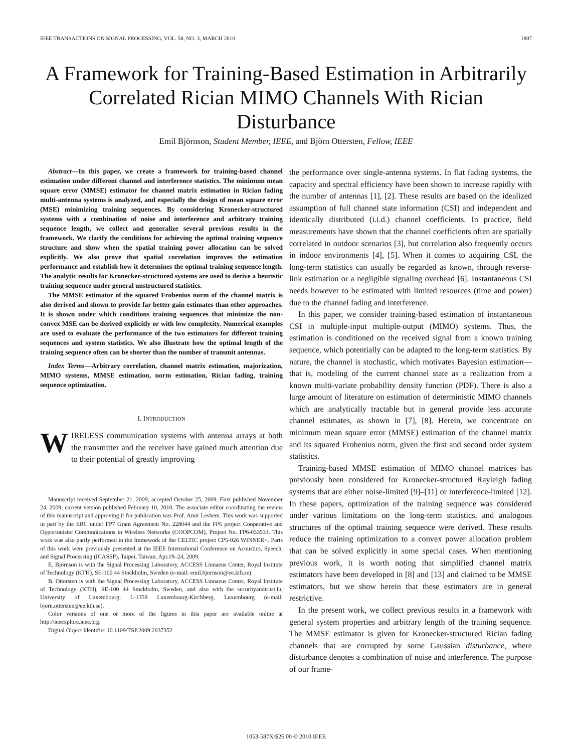IEEE TRANSACTIONS ON SIGNAL PROCESSING, VOL. 58, NO. 3, MARCH 2010 1807
A Framework for Training-Based Estimation in Arbitrarily Correlated Rician MIMO Channels With Rician Disturbance
Emil Björnson, Student Member, IEEE, and Björn Ottersten, Fellow, IEEE
Abstract—In this paper, we create a framework for training-based channel estimation under different channel and interference statistics. The minimum mean square error (MMSE) estimator for channel matrix estimation in Rician fading multi-antenna systems is analyzed, and especially the design of mean square error (MSE) minimizing training sequences. By considering Kronecker-structured systems with a combination of noise and interference and arbitrary training sequence length, we collect and generalize several previous results in the framework. We clarify the conditions for achieving the optimal training sequence structure and show when the spatial training power allocation can be solved explicitly. We also prove that spatial correlation improves the estimation performance and establish how it determines the optimal training sequence length. The analytic results for Kronecker-structured systems are used to derive a heuristic training sequence under general unstructured statistics.
The MMSE estimator of the squared Frobenius norm of the channel matrix is also derived and shown to provide far better gain estimates than other approaches. It is shown under which conditions training sequences that minimize the non-convex MSE can be derived explicitly or with low complexity. Numerical examples are used to evaluate the performance of the two estimators for different training sequences and system statistics. We also illustrate how the optimal length of the training sequence often can be shorter than the number of transmit antennas.
Index Terms—Arbitrary correlation, channel matrix estimation, majorization, MIMO systems, MMSE estimation, norm estimation, Rician fading, training sequence optimization.
I. INTRODUCTION
WIRELESS communication systems with antenna arrays at both the transmitter and the receiver have gained much attention due to their potential of greatly improving
Manuscript received September 21, 2009; accepted October 25, 2009. First published November 24, 2009; current version published February 10, 2010. The associate editor coordinating the review of this manuscript and approving it for publication was Prof. Amir Leshem. This work was supported in part by the ERC under FP7 Grant Agreement No. 228044 and the FP6 project Cooperative and Opportunistic Communications in Wireless Networks (COOPCOM), Project No. FP6-033533. This work was also partly performed in the framework of the CELTIC project CP5-026 WINNER+. Parts of this work were previously presented at the IEEE International Conference on Acoustics, Speech, and Signal Processing (ICASSP), Taipei, Taiwan, Apr.19–24, 2009.
E. Björnson is with the Signal Processing Laboratory, ACCESS Linnaeus Center, Royal Institute of Technology (KTH), SE-100 44 Stockholm, Sweden (e-mail: emil.bjornson@ee.kth.se).
B. Ottersten is with the Signal Processing Laboratory, ACCESS Linnaeus Center, Royal Institute of Technology (KTH), SE-100 44 Stockholm, Sweden, and also with the securityandtrust.lu, University of Luxembourg, L-1359 Luxembourg-Kirchberg, Luxembourg (e-mail: bjorn.ottersten@ee.kth.se).
Color versions of one or more of the figures in this paper are available online at http://ieeexplore.ieee.org.
Digital Object Identifier 10.1109/TSP.2009.2037352
the performance over single-antenna systems. In flat fading systems, the capacity and spectral efficiency have been shown to increase rapidly with the number of antennas [1], [2]. These results are based on the idealized assumption of full channel state information (CSI) and independent and identically distributed (i.i.d.) channel coefficients. In practice, field measurements have shown that the channel coefficients often are spatially correlated in outdoor scenarios [3], but correlation also frequently occurs in indoor environments [4], [5]. When it comes to acquiring CSI, the long-term statistics can usually be regarded as known, through reverse-link estimation or a negligible signaling overhead [6]. Instantaneous CSI needs however to be estimated with limited resources (time and power) due to the channel fading and interference.
In this paper, we consider training-based estimation of instantaneous CSI in multiple-input multiple-output (MIMO) systems. Thus, the estimation is conditioned on the received signal from a known training sequence, which potentially can be adapted to the long-term statistics. By nature, the channel is stochastic, which motivates Bayesian estimation—that is, modeling of the current channel state as a realization from a known multi-variate probability density function (PDF). There is also a large amount of literature on estimation of deterministic MIMO channels which are analytically tractable but in general provide less accurate channel estimates, as shown in [7], [8]. Herein, we concentrate on minimum mean square error (MMSE) estimation of the channel matrix and its squared Frobenius norm, given the first and second order system statistics.
Training-based MMSE estimation of MIMO channel matrices has previously been considered for Kronecker-structured Rayleigh fading systems that are either noise-limited [9]–[11] or interference-limited [12]. In these papers, optimization of the training sequence was considered under various limitations on the long-term statistics, and analogous structures of the optimal training sequence were derived. These results reduce the training optimization to a convex power allocation problem that can be solved explicitly in some special cases. When mentioning previous work, it is worth noting that simplified channel matrix estimators have been developed in [8] and [13] and claimed to be MMSE estimators, but we show herein that these estimators are in general restrictive.
In the present work, we collect previous results in a framework with general system properties and arbitrary length of the training sequence. The MMSE estimator is given for Kronecker-structured Rician fading channels that are corrupted by some Gaussian disturbance, where disturbance denotes a combination of noise and interference. The purpose of our frame-
1053-587X/$26.00 © 2010 IEEE